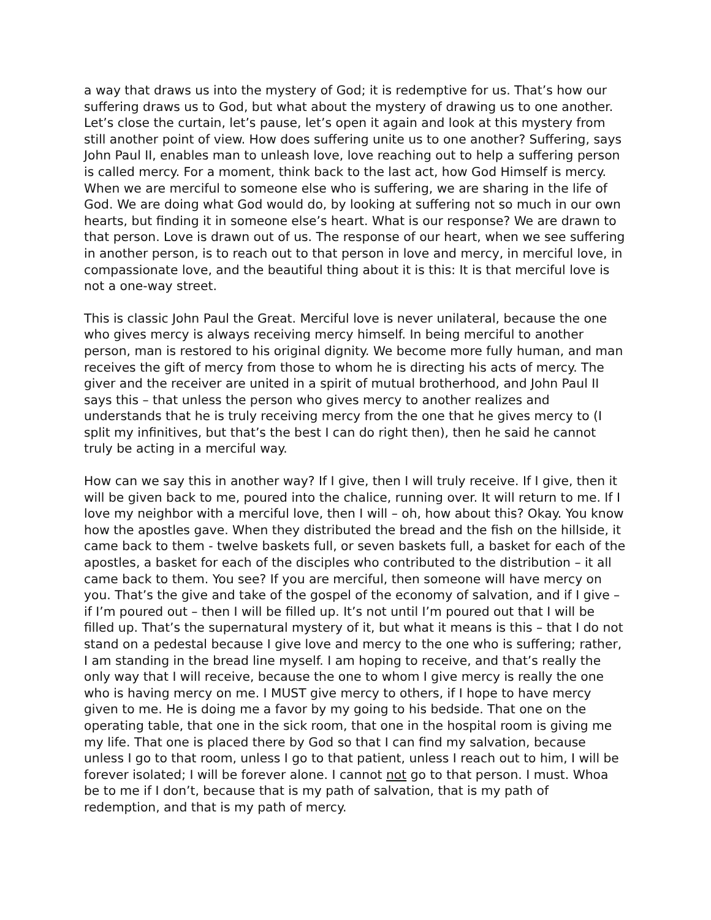a way that draws us into the mystery of God; it is redemptive for us. That’s how our suffering draws us to God, but what about the mystery of drawing us to one another. Let’s close the curtain, let’s pause, let’s open it again and look at this mystery from still another point of view. How does suffering unite us to one another? Suffering, says John Paul II, enables man to unleash love, love reaching out to help a suffering person is called mercy. For a moment, think back to the last act, how God Himself is mercy. When we are merciful to someone else who is suffering, we are sharing in the life of God. We are doing what God would do, by looking at suffering not so much in our own hearts, but finding it in someone else’s heart. What is our response? We are drawn to that person. Love is drawn out of us. The response of our heart, when we see suffering in another person, is to reach out to that person in love and mercy, in merciful love, in compassionate love, and the beautiful thing about it is this: It is that merciful love is not a one-way street.
This is classic John Paul the Great. Merciful love is never unilateral, because the one who gives mercy is always receiving mercy himself. In being merciful to another person, man is restored to his original dignity. We become more fully human, and man receives the gift of mercy from those to whom he is directing his acts of mercy. The giver and the receiver are united in a spirit of mutual brotherhood, and John Paul II says this – that unless the person who gives mercy to another realizes and understands that he is truly receiving mercy from the one that he gives mercy to (I split my infinitives, but that’s the best I can do right then), then he said he cannot truly be acting in a merciful way.
How can we say this in another way? If I give, then I will truly receive. If I give, then it will be given back to me, poured into the chalice, running over. It will return to me. If I love my neighbor with a merciful love, then I will – oh, how about this? Okay. You know how the apostles gave. When they distributed the bread and the fish on the hillside, it came back to them - twelve baskets full, or seven baskets full, a basket for each of the apostles, a basket for each of the disciples who contributed to the distribution – it all came back to them. You see? If you are merciful, then someone will have mercy on you. That’s the give and take of the gospel of the economy of salvation, and if I give – if I’m poured out – then I will be filled up. It’s not until I’m poured out that I will be filled up. That’s the supernatural mystery of it, but what it means is this – that I do not stand on a pedestal because I give love and mercy to the one who is suffering; rather, I am standing in the bread line myself. I am hoping to receive, and that’s really the only way that I will receive, because the one to whom I give mercy is really the one who is having mercy on me. I MUST give mercy to others, if I hope to have mercy given to me. He is doing me a favor by my going to his bedside. That one on the operating table, that one in the sick room, that one in the hospital room is giving me my life. That one is placed there by God so that I can find my salvation, because unless I go to that room, unless I go to that patient, unless I reach out to him, I will be forever isolated; I will be forever alone. I cannot not go to that person. I must. Whoa be to me if I don’t, because that is my path of salvation, that is my path of redemption, and that is my path of mercy.